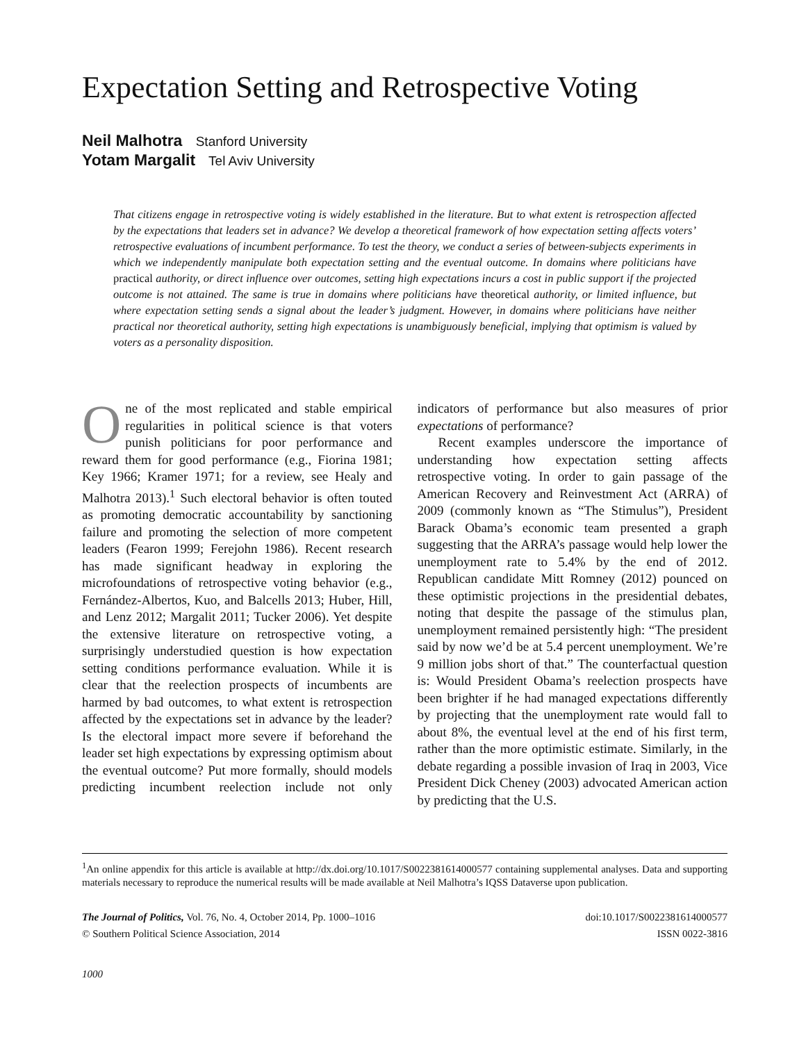Expectation Setting and Retrospective Voting
Neil Malhotra Stanford University
Yotam Margalit Tel Aviv University
That citizens engage in retrospective voting is widely established in the literature. But to what extent is retrospection affected by the expectations that leaders set in advance? We develop a theoretical framework of how expectation setting affects voters’ retrospective evaluations of incumbent performance. To test the theory, we conduct a series of between-subjects experiments in which we independently manipulate both expectation setting and the eventual outcome. In domains where politicians have practical authority, or direct influence over outcomes, setting high expectations incurs a cost in public support if the projected outcome is not attained. The same is true in domains where politicians have theoretical authority, or limited influence, but where expectation setting sends a signal about the leader’s judgment. However, in domains where politicians have neither practical nor theoretical authority, setting high expectations is unambiguously beneficial, implying that optimism is valued by voters as a personality disposition.
One of the most replicated and stable empirical regularities in political science is that voters punish politicians for poor performance and reward them for good performance (e.g., Fiorina 1981; Key 1966; Kramer 1971; for a review, see Healy and Malhotra 2013).<sup>1</sup> Such electoral behavior is often touted as promoting democratic accountability by sanctioning failure and promoting the selection of more competent leaders (Fearon 1999; Ferejohn 1986). Recent research has made significant headway in exploring the microfoundations of retrospective voting behavior (e.g., Fernández-Albertos, Kuo, and Balcells 2013; Huber, Hill, and Lenz 2012; Margalit 2011; Tucker 2006). Yet despite the extensive literature on retrospective voting, a surprisingly understudied question is how expectation setting conditions performance evaluation. While it is clear that the reelection prospects of incumbents are harmed by bad outcomes, to what extent is retrospection affected by the expectations set in advance by the leader? Is the electoral impact more severe if beforehand the leader set high expectations by expressing optimism about the eventual outcome? Put more formally, should models predicting incumbent reelection include not only indicators of performance but also measures of prior expectations of performance?
Recent examples underscore the importance of understanding how expectation setting affects retrospective voting. In order to gain passage of the American Recovery and Reinvestment Act (ARRA) of 2009 (commonly known as “The Stimulus”), President Barack Obama’s economic team presented a graph suggesting that the ARRA’s passage would help lower the unemployment rate to 5.4% by the end of 2012. Republican candidate Mitt Romney (2012) pounced on these optimistic projections in the presidential debates, noting that despite the passage of the stimulus plan, unemployment remained persistently high: “The president said by now we’d be at 5.4 percent unemployment. We’re 9 million jobs short of that.” The counterfactual question is: Would President Obama’s reelection prospects have been brighter if he had managed expectations differently by projecting that the unemployment rate would fall to about 8%, the eventual level at the end of his first term, rather than the more optimistic estimate. Similarly, in the debate regarding a possible invasion of Iraq in 2003, Vice President Dick Cheney (2003) advocated American action by predicting that the U.S.
<sup>1</sup> An online appendix for this article is available at http://dx.doi.org/10.1017/S0022381614000577 containing supplemental analyses. Data and supporting materials necessary to reproduce the numerical results will be made available at Neil Malhotra’s IQSS Dataverse upon publication.
The Journal of Politics, Vol. 76, No. 4, October 2014, Pp. 1000–1016
© Southern Political Science Association, 2014
doi:10.1017/S0022381614000577
ISSN 0022-3816
1000